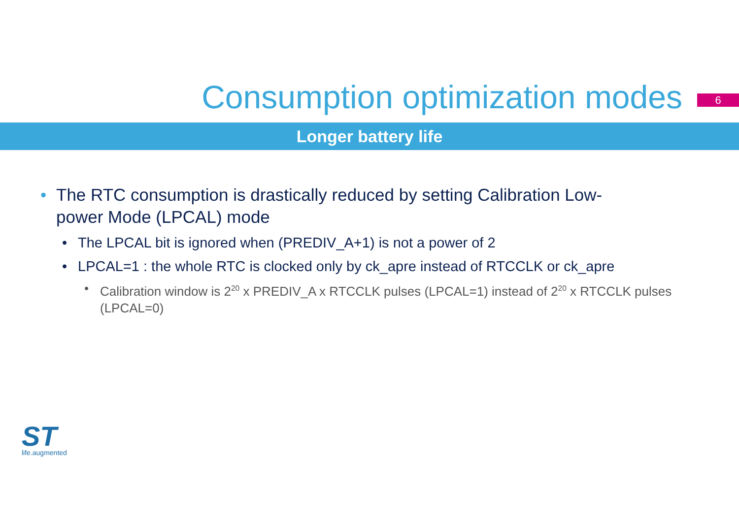Consumption optimization modes
6
Longer battery life
• The RTC consumption is drastically reduced by setting Calibration Low-power Mode (LPCAL) mode
• The LPCAL bit is ignored when (PREDIV_A+1) is not a power of 2
• LPCAL=1 : the whole RTC is clocked only by ck_apre instead of RTCCLK or ck_apre
• Calibration window is 2<sup>20</sup> x PREDIV_A x RTCCLK pulses (LPCAL=1) instead of 2<sup>20</sup> x RTCCLK pulses (LPCAL=0)
ST
life.augmented